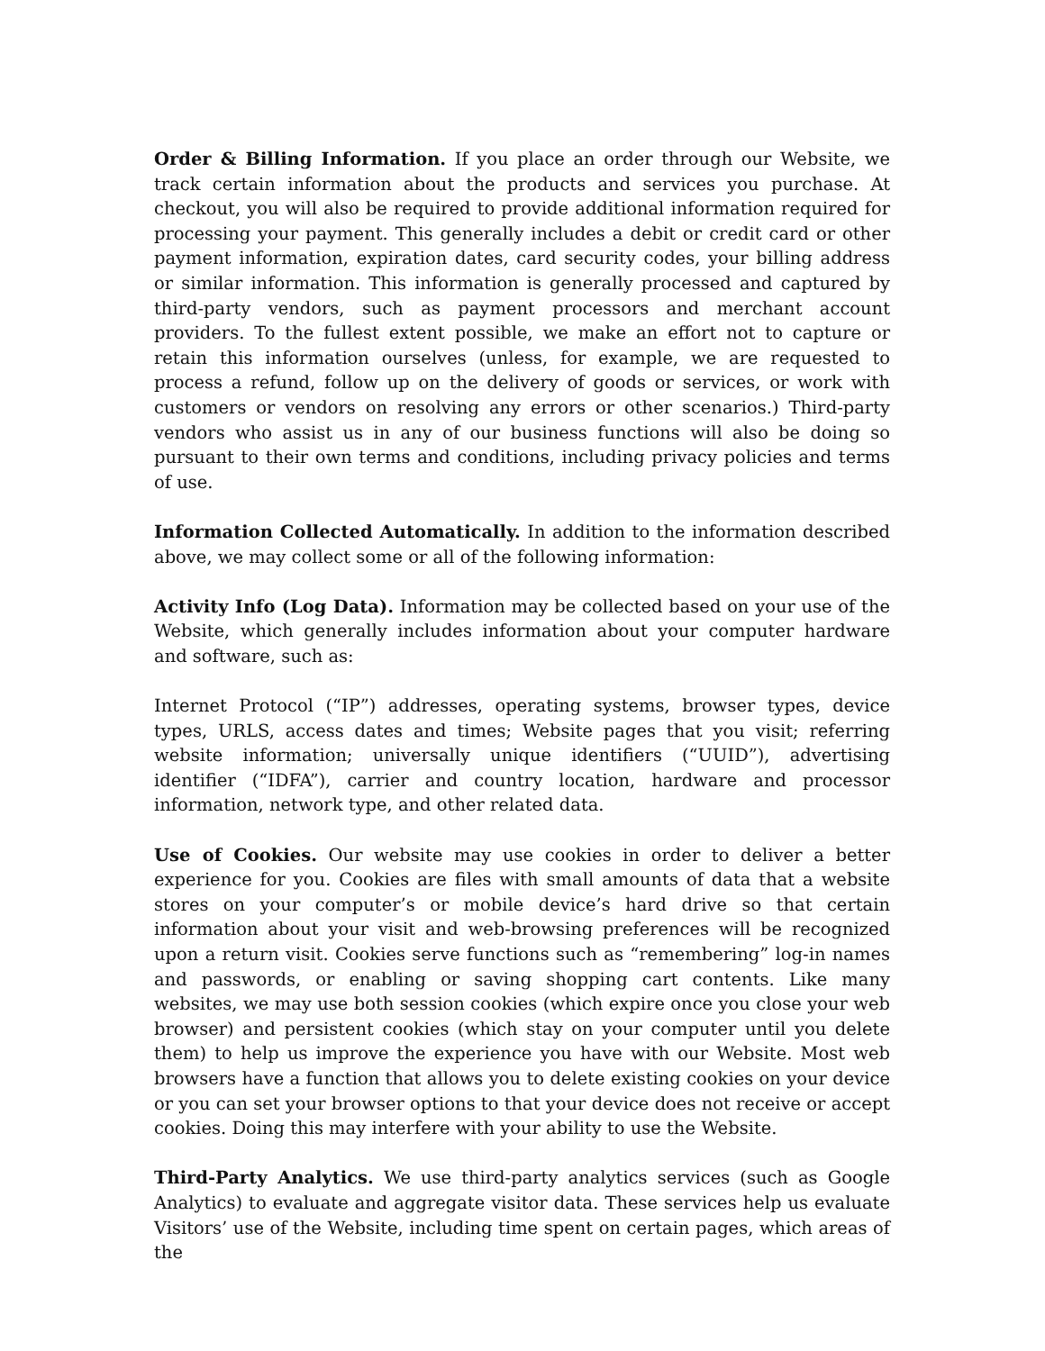Order & Billing Information. If you place an order through our Website, we track certain information about the products and services you purchase. At checkout, you will also be required to provide additional information required for processing your payment. This generally includes a debit or credit card or other payment information, expiration dates, card security codes, your billing address or similar information. This information is generally processed and captured by third-party vendors, such as payment processors and merchant account providers. To the fullest extent possible, we make an effort not to capture or retain this information ourselves (unless, for example, we are requested to process a refund, follow up on the delivery of goods or services, or work with customers or vendors on resolving any errors or other scenarios.) Third-party vendors who assist us in any of our business functions will also be doing so pursuant to their own terms and conditions, including privacy policies and terms of use.
Information Collected Automatically. In addition to the information described above, we may collect some or all of the following information:
Activity Info (Log Data). Information may be collected based on your use of the Website, which generally includes information about your computer hardware and software, such as:
Internet Protocol (“IP”) addresses, operating systems, browser types, device types, URLS, access dates and times; Website pages that you visit; referring website information; universally unique identifiers (“UUID”), advertising identifier (“IDFA”), carrier and country location, hardware and processor information, network type, and other related data.
Use of Cookies. Our website may use cookies in order to deliver a better experience for you. Cookies are files with small amounts of data that a website stores on your computer’s or mobile device’s hard drive so that certain information about your visit and web-browsing preferences will be recognized upon a return visit. Cookies serve functions such as “remembering” log-in names and passwords, or enabling or saving shopping cart contents. Like many websites, we may use both session cookies (which expire once you close your web browser) and persistent cookies (which stay on your computer until you delete them) to help us improve the experience you have with our Website. Most web browsers have a function that allows you to delete existing cookies on your device or you can set your browser options to that your device does not receive or accept cookies. Doing this may interfere with your ability to use the Website.
Third-Party Analytics. We use third-party analytics services (such as Google Analytics) to evaluate and aggregate visitor data. These services help us evaluate Visitors’ use of the Website, including time spent on certain pages, which areas of the